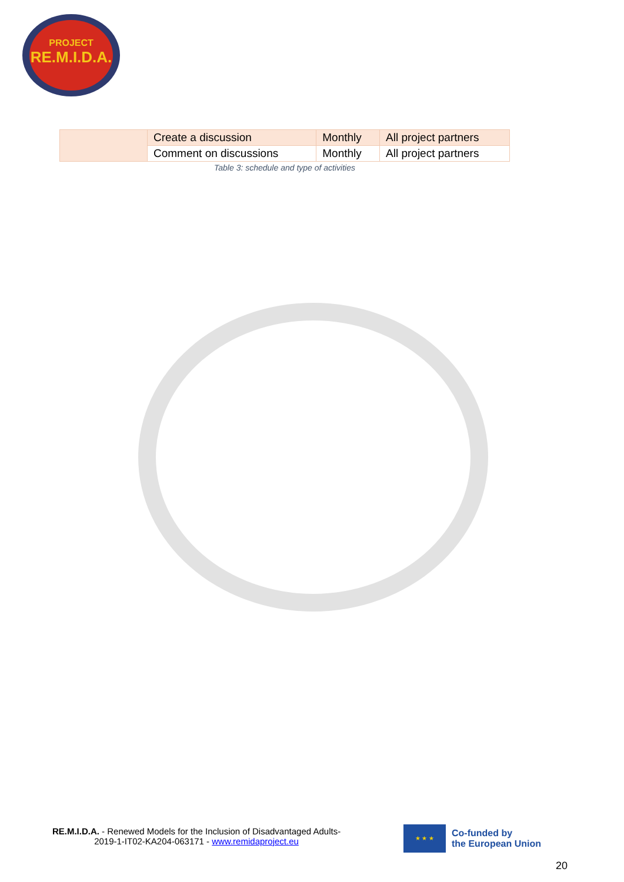PROJECT
RE.M.I.D.A.
| | Create a discussion | Monthly | All project partners |
| | Comment on discussions | Monthly | All project partners |
Table 3: schedule and type of activities
RE.M.I.D.A. - Renewed Models for the Inclusion of Disadvantaged Adults-
2019-1-IT02-KA204-063171 - www.remidaproject.eu
★ ★ ★
Co-funded by
the European Union
20